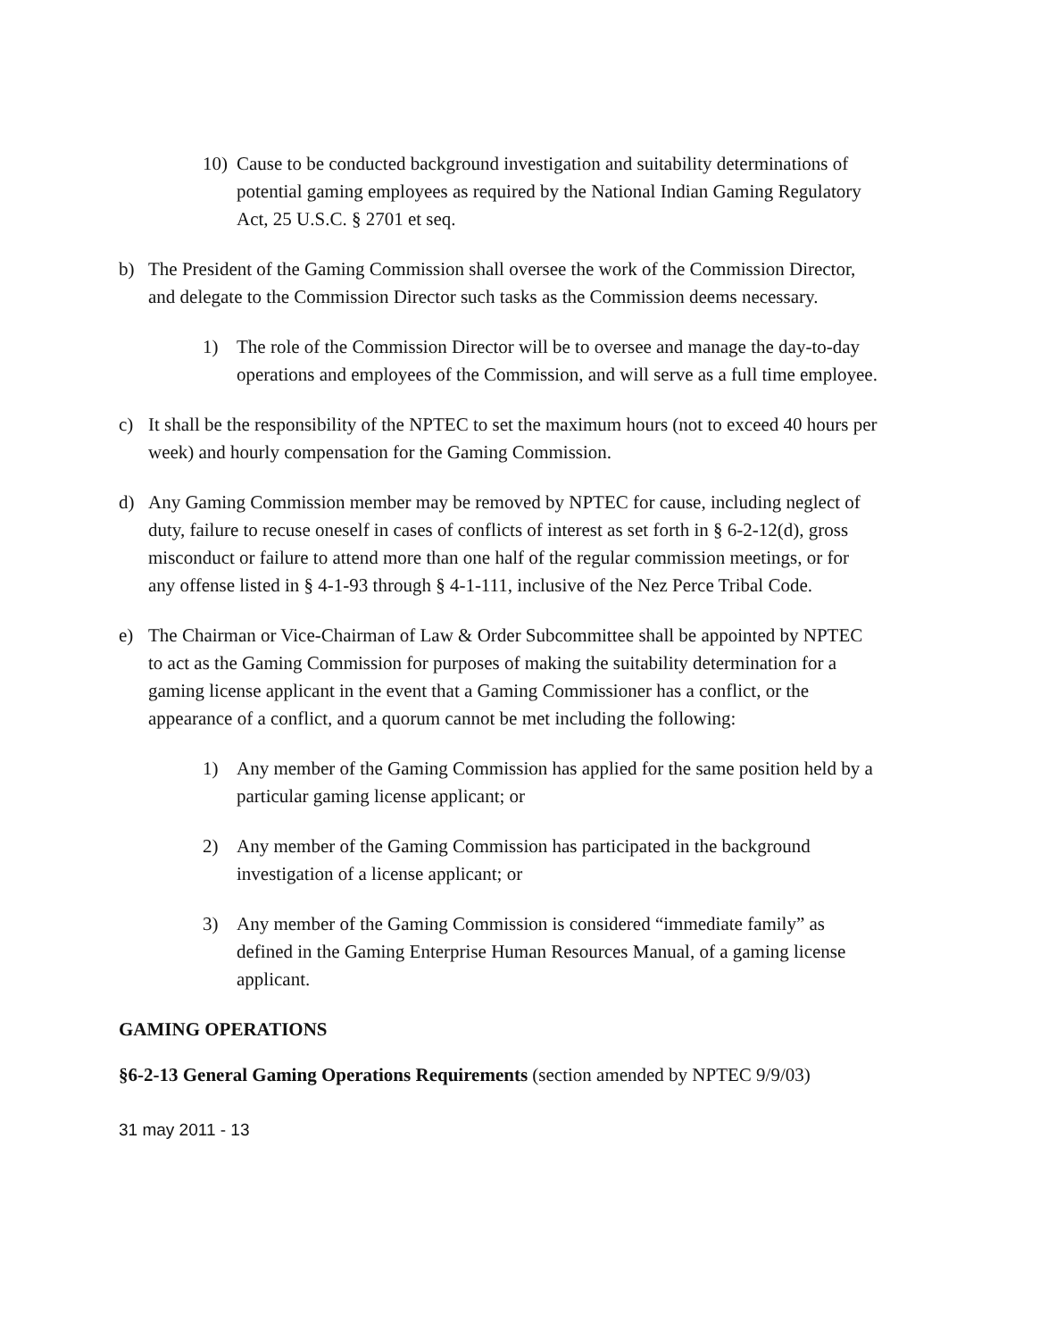10) Cause to be conducted background investigation and suitability determinations of potential gaming employees as required by the National Indian Gaming Regulatory Act, 25 U.S.C. § 2701 et seq.
b) The President of the Gaming Commission shall oversee the work of the Commission Director, and delegate to the Commission Director such tasks as the Commission deems necessary.
1) The role of the Commission Director will be to oversee and manage the day-to-day operations and employees of the Commission, and will serve as a full time employee.
c) It shall be the responsibility of the NPTEC to set the maximum hours (not to exceed 40 hours per week) and hourly compensation for the Gaming Commission.
d) Any Gaming Commission member may be removed by NPTEC for cause, including neglect of duty, failure to recuse oneself in cases of conflicts of interest as set forth in § 6-2-12(d), gross misconduct or failure to attend more than one half of the regular commission meetings, or for any offense listed in § 4-1-93 through § 4-1-111, inclusive of the Nez Perce Tribal Code.
e) The Chairman or Vice-Chairman of Law & Order Subcommittee shall be appointed by NPTEC to act as the Gaming Commission for purposes of making the suitability determination for a gaming license applicant in the event that a Gaming Commissioner has a conflict, or the appearance of a conflict, and a quorum cannot be met including the following:
1) Any member of the Gaming Commission has applied for the same position held by a particular gaming license applicant; or
2) Any member of the Gaming Commission has participated in the background investigation of a license applicant; or
3) Any member of the Gaming Commission is considered “immediate family” as defined in the Gaming Enterprise Human Resources Manual, of a gaming license applicant.
GAMING OPERATIONS
§6-2-13 General Gaming Operations Requirements (section amended by NPTEC 9/9/03)
31 may 2011 - 13